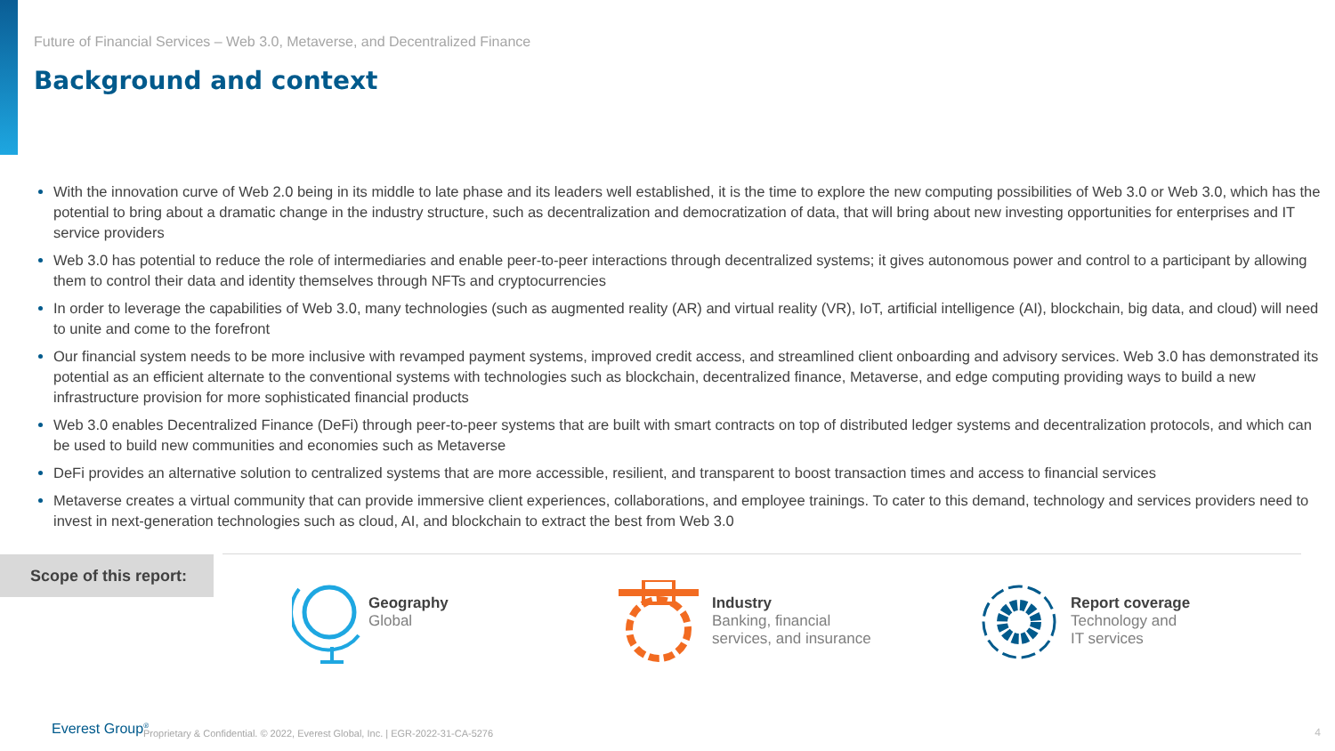Future of Financial Services – Web 3.0, Metaverse, and Decentralized Finance
Background and context
With the innovation curve of Web 2.0 being in its middle to late phase and its leaders well established, it is the time to explore the new computing possibilities of Web 3.0 or Web 3.0, which has the potential to bring about a dramatic change in the industry structure, such as decentralization and democratization of data, that will bring about new investing opportunities for enterprises and IT service providers
Web 3.0 has potential to reduce the role of intermediaries and enable peer-to-peer interactions through decentralized systems; it gives autonomous power and control to a participant by allowing them to control their data and identity themselves through NFTs and cryptocurrencies
In order to leverage the capabilities of Web 3.0, many technologies (such as augmented reality (AR) and virtual reality (VR), IoT, artificial intelligence (AI), blockchain, big data, and cloud) will need to unite and come to the forefront
Our financial system needs to be more inclusive with revamped payment systems, improved credit access, and streamlined client onboarding and advisory services. Web 3.0 has demonstrated its potential as an efficient alternate to the conventional systems with technologies such as blockchain, decentralized finance, Metaverse, and edge computing providing ways to build a new infrastructure provision for more sophisticated financial products
Web 3.0 enables Decentralized Finance (DeFi) through peer-to-peer systems that are built with smart contracts on top of distributed ledger systems and decentralization protocols, and which can be used to build new communities and economies such as Metaverse
DeFi provides an alternative solution to centralized systems that are more accessible, resilient, and transparent to boost transaction times and access to financial services
Metaverse creates a virtual community that can provide immersive client experiences, collaborations, and employee trainings. To cater to this demand, technology and services providers need to invest in next-generation technologies such as cloud, AI, and blockchain to extract the best from Web 3.0
Scope of this report:
Geography
Global
Industry
Banking, financial
services, and insurance
Report coverage
Technology and
IT services
Everest Group<sup>®</sup>
Proprietary & Confidential. © 2022, Everest Global, Inc. | EGR-2022-31-CA-5276
4